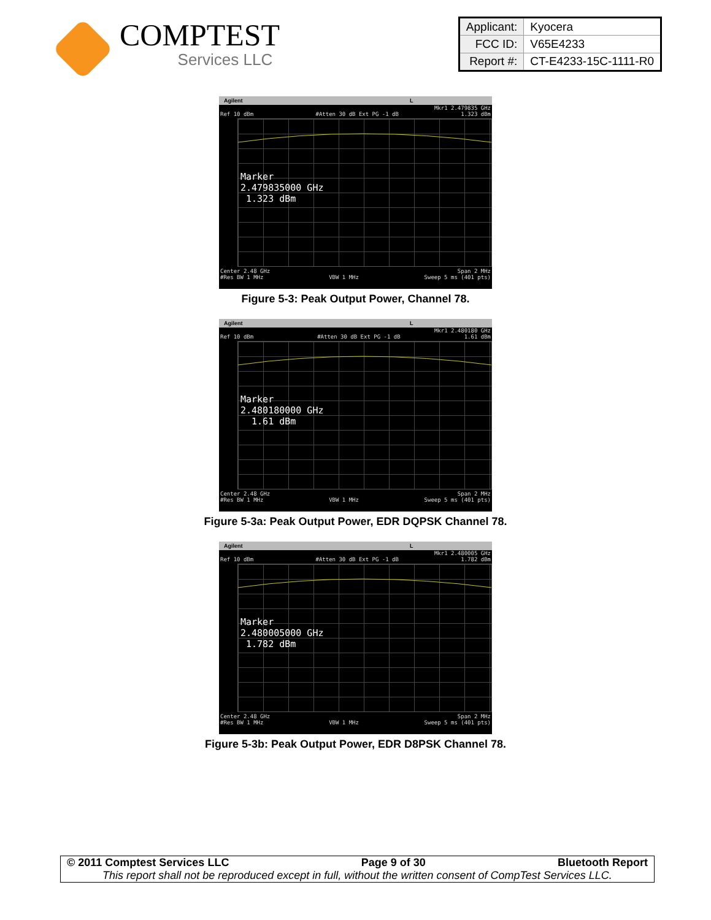COMPTEST
Services LLC
| Applicant: | Kyocera |
| FCC ID: | V65E4233 |
| Report #: | CT-E4233-15C-1111-R0 |
Agilent L
Mkr1 2.479835 GHz
Ref 10 dBm #Atten 30 dB Ext PG -1 dB 1.323 dBm
Marker
2.479835000 GHz
1.323 dBm
Center 2.48 GHz Span 2 MHz
#Res BW 1 MHz VBW 1 MHz Sweep 5 ms (401 pts)
Figure 5-3: Peak Output Power, Channel 78.
Agilent L
Mkr1 2.480180 GHz
Ref 10 dBm #Atten 30 dB Ext PG -1 dB 1.61 dBm
Marker
2.480180000 GHz
1.61 dBm
Center 2.48 GHz Span 2 MHz
#Res BW 1 MHz VBW 1 MHz Sweep 5 ms (401 pts)
Figure 5-3a: Peak Output Power, EDR DQPSK Channel 78.
Agilent L
Mkr1 2.480005 GHz
Ref 10 dBm #Atten 30 dB Ext PG -1 dB 1.782 dBm
Marker
2.480005000 GHz
1.782 dBm
Center 2.48 GHz Span 2 MHz
#Res BW 1 MHz VBW 1 MHz Sweep 5 ms (401 pts)
Figure 5-3b: Peak Output Power, EDR D8PSK Channel 78.
© 2011 Comptest Services LLC Page 9 of 30 Bluetooth Report
This report shall not be reproduced except in full, without the written consent of CompTest Services LLC.